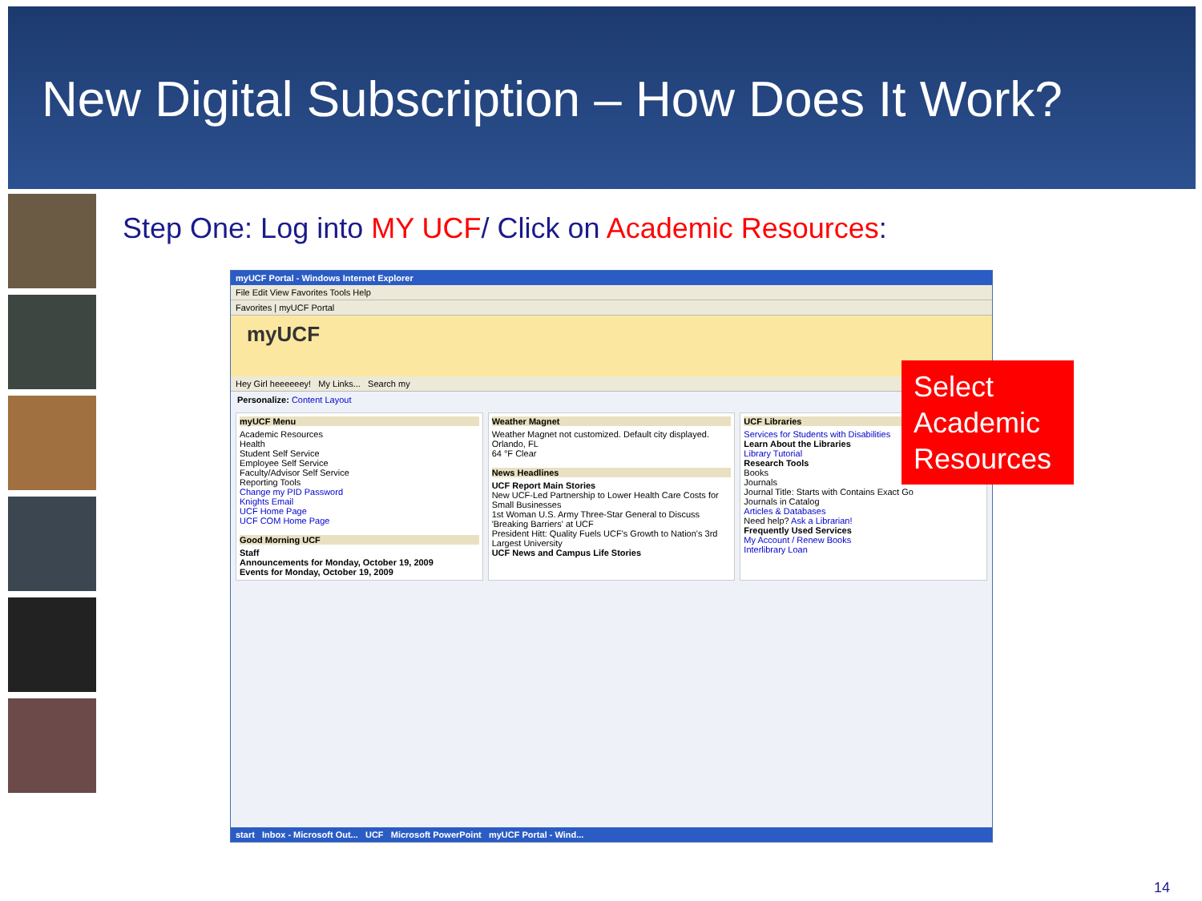New Digital Subscription – How Does It Work?
Step One: Log into MY UCF/ Click on Academic Resources:
myUCF Portal - Windows Internet Explorer
File Edit View Favorites Tools Help
Favorites | myUCF Portal
myUCF
Hey Girl heeeeeey! My Links... Search my
Personalize: Content Layout
myUCF Menu
Academic Resources
Health
Student Self Service
Employee Self Service
Faculty/Advisor Self Service
Reporting Tools
Change my PID Password
Knights Email
UCF Home Page
UCF COM Home Page
Good Morning UCF
Staff
Announcements for Monday, October 19, 2009
Events for Monday, October 19, 2009
Weather Magnet
Weather Magnet not customized. Default city displayed.
Orlando, FL
64 °F Clear
News Headlines
UCF Report Main Stories
New UCF-Led Partnership to Lower Health Care Costs for Small Businesses
1st Woman U.S. Army Three-Star General to Discuss 'Breaking Barriers' at UCF
President Hitt: Quality Fuels UCF's Growth to Nation's 3rd Largest University
UCF News and Campus Life Stories
UCF Libraries
Services for Students with Disabilities
Learn About the Libraries
Library Tutorial
Research Tools
Books
Journals
Journal Title: Starts with Contains Exact Go
Journals in Catalog
Articles & Databases
Need help? Ask a Librarian!
Frequently Used Services
My Account / Renew Books
Interlibrary Loan
start Inbox - Microsoft Out... UCF Microsoft PowerPoint myUCF Portal - Wind...
Select Academic Resources
14